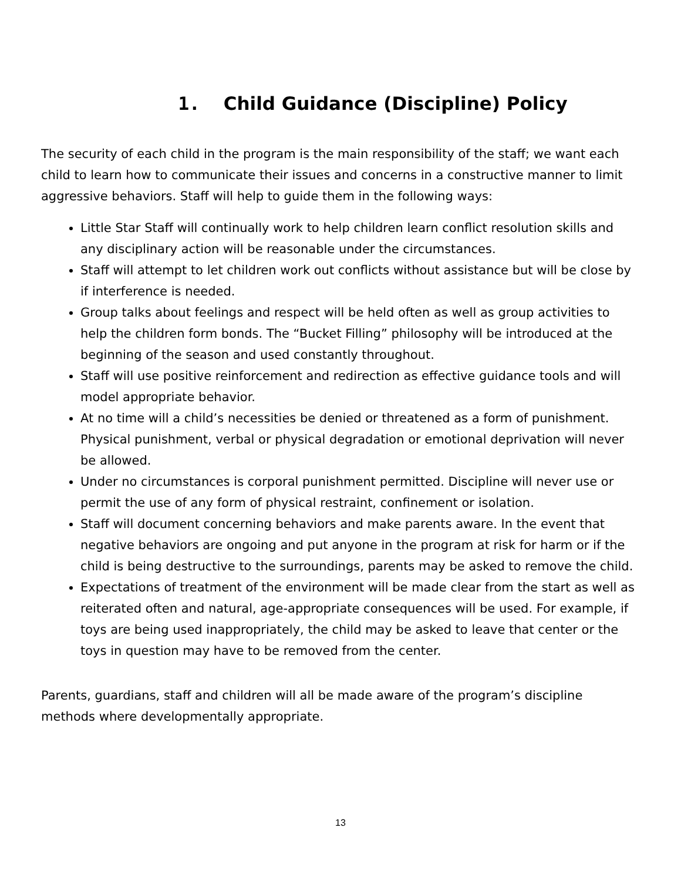1. Child Guidance (Discipline) Policy
The security of each child in the program is the main responsibility of the staff; we want each child to learn how to communicate their issues and concerns in a constructive manner to limit aggressive behaviors. Staff will help to guide them in the following ways:
Little Star Staff will continually work to help children learn conflict resolution skills and any disciplinary action will be reasonable under the circumstances.
Staff will attempt to let children work out conflicts without assistance but will be close by if interference is needed.
Group talks about feelings and respect will be held often as well as group activities to help the children form bonds. The “Bucket Filling” philosophy will be introduced at the beginning of the season and used constantly throughout.
Staff will use positive reinforcement and redirection as effective guidance tools and will model appropriate behavior.
At no time will a child’s necessities be denied or threatened as a form of punishment. Physical punishment, verbal or physical degradation or emotional deprivation will never be allowed.
Under no circumstances is corporal punishment permitted. Discipline will never use or permit the use of any form of physical restraint, confinement or isolation.
Staff will document concerning behaviors and make parents aware. In the event that negative behaviors are ongoing and put anyone in the program at risk for harm or if the child is being destructive to the surroundings, parents may be asked to remove the child.
Expectations of treatment of the environment will be made clear from the start as well as reiterated often and natural, age-appropriate consequences will be used. For example, if toys are being used inappropriately, the child may be asked to leave that center or the toys in question may have to be removed from the center.
Parents, guardians, staff and children will all be made aware of the program’s discipline methods where developmentally appropriate.
13